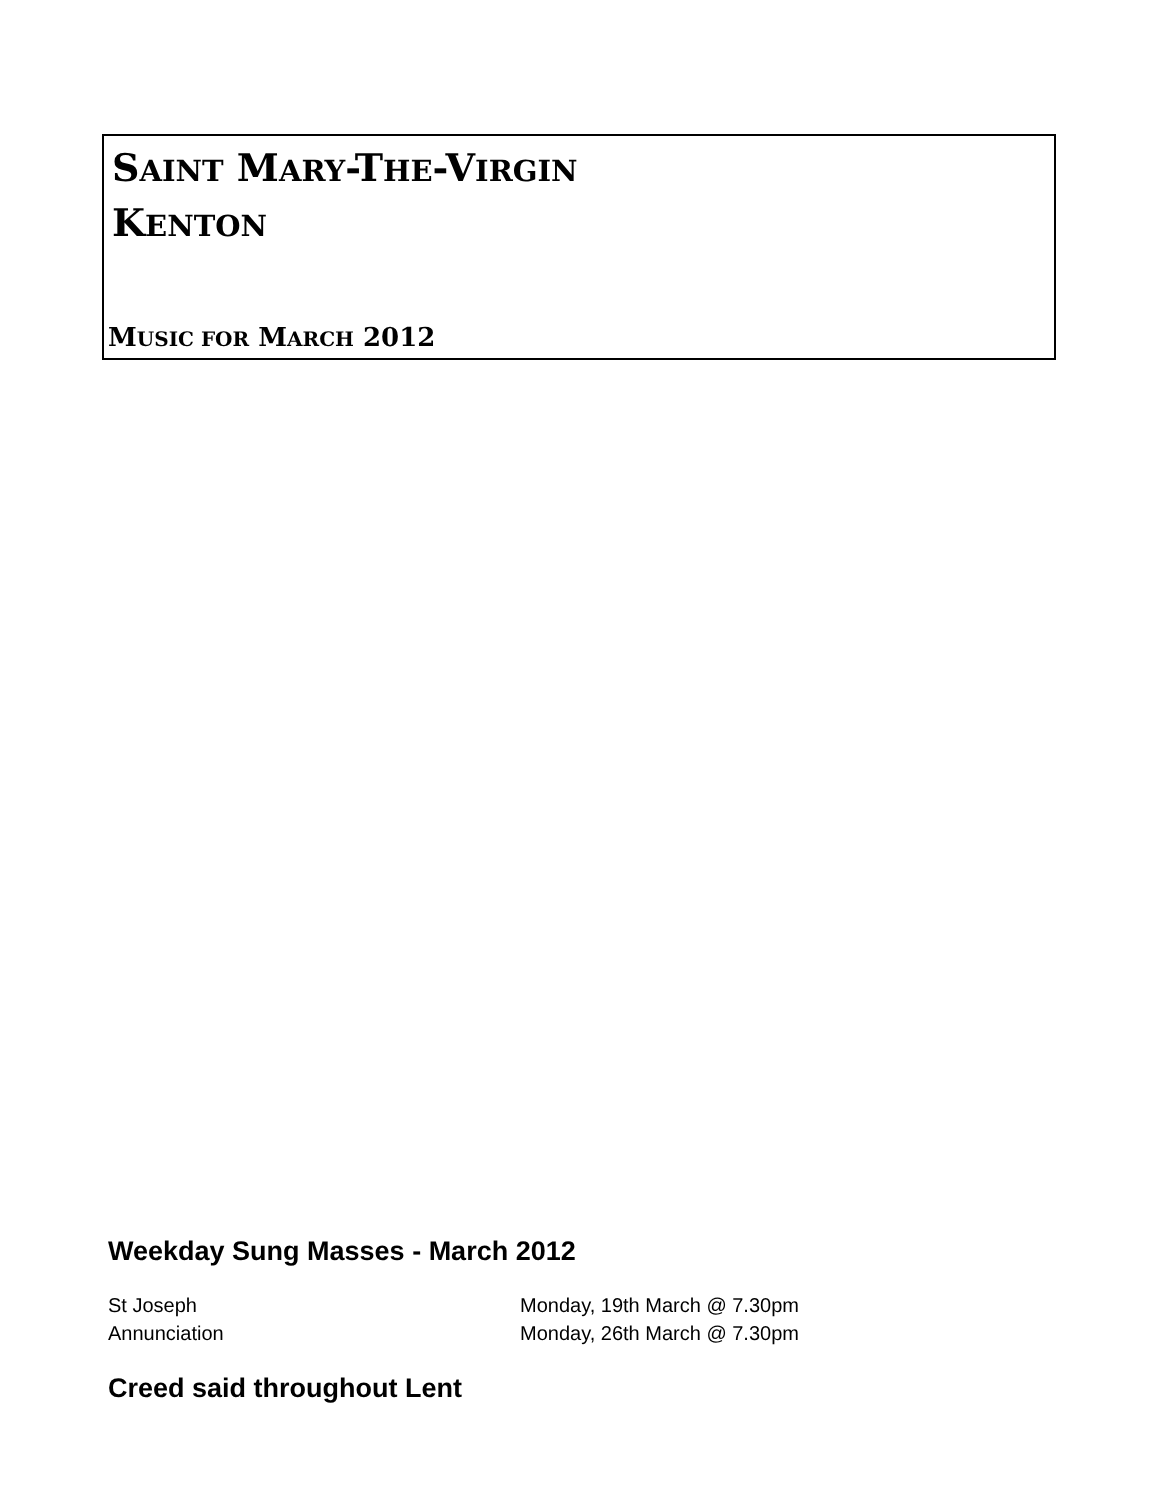SAINT MARY-THE-VIRGIN
KENTON
MUSIC FOR MARCH 2012
Weekday Sung Masses - March 2012
St Joseph Monday, 19th March @ 7.30pm
Annunciation Monday, 26th March @ 7.30pm
Creed said throughout Lent